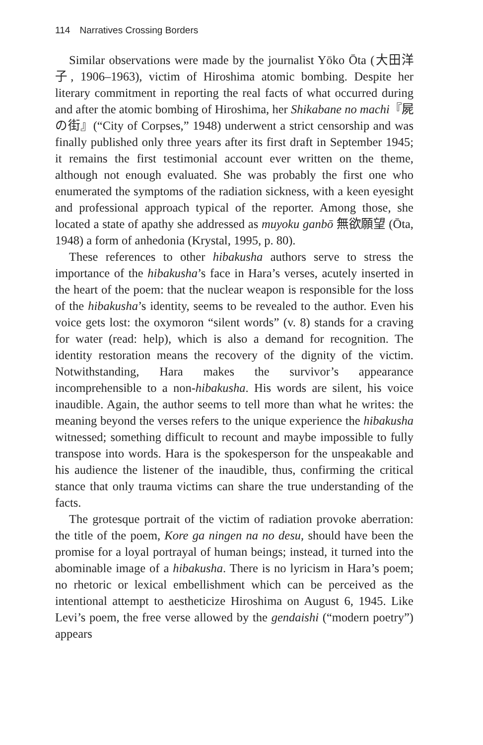114 Narratives Crossing Borders
Similar observations were made by the journalist Yōko Ōta (大田洋子, 1906–1963), victim of Hiroshima atomic bombing. Despite her literary commitment in reporting the real facts of what occurred during and after the atomic bombing of Hiroshima, her Shikabane no machi『屍の街』(“City of Corpses,” 1948) underwent a strict censorship and was finally published only three years after its first draft in September 1945; it remains the first testimonial account ever written on the theme, although not enough evaluated. She was probably the first one who enumerated the symptoms of the radiation sickness, with a keen eyesight and professional approach typical of the reporter. Among those, she located a state of apathy she addressed as muyoku ganbō 無欲願望 (Ōta, 1948) a form of anhedonia (Krystal, 1995, p. 80).
These references to other hibakusha authors serve to stress the importance of the hibakusha’s face in Hara’s verses, acutely inserted in the heart of the poem: that the nuclear weapon is responsible for the loss of the hibakusha’s identity, seems to be revealed to the author. Even his voice gets lost: the oxymoron “silent words” (v. 8) stands for a craving for water (read: help), which is also a demand for recognition. The identity restoration means the recovery of the dignity of the victim. Notwithstanding, Hara makes the survivor’s appearance incomprehensible to a non-hibakusha. His words are silent, his voice inaudible. Again, the author seems to tell more than what he writes: the meaning beyond the verses refers to the unique experience the hibakusha witnessed; something difficult to recount and maybe impossible to fully transpose into words. Hara is the spokesperson for the unspeakable and his audience the listener of the inaudible, thus, confirming the critical stance that only trauma victims can share the true understanding of the facts.
The grotesque portrait of the victim of radiation provoke aberration: the title of the poem, Kore ga ningen na no desu, should have been the promise for a loyal portrayal of human beings; instead, it turned into the abominable image of a hibakusha. There is no lyricism in Hara’s poem; no rhetoric or lexical embellishment which can be perceived as the intentional attempt to aestheticize Hiroshima on August 6, 1945. Like Levi’s poem, the free verse allowed by the gendaishi (“modern poetry”) appears